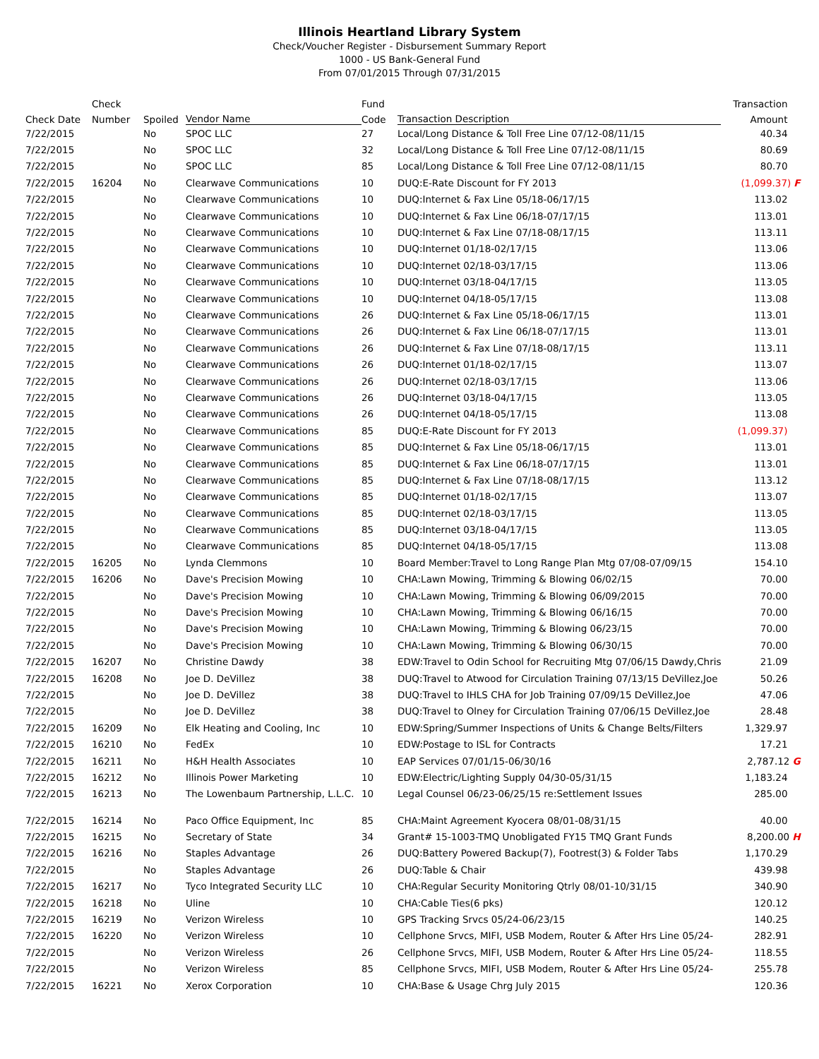Illinois Heartland Library System
Check/Voucher Register - Disbursement Summary Report
1000 - US Bank-General Fund
From 07/01/2015 Through 07/31/2015
| | Check | | | Fund | | Transaction |
| --- | --- | --- | --- | --- | --- | --- |
| Check Date | Number | Spoiled | Vendor Name | Code | Transaction Description | Amount |
| 7/22/2015 | | No | SPOC LLC | 27 | Local/Long Distance & Toll Free Line 07/12-08/11/15 | 40.34 |
| 7/22/2015 | | No | SPOC LLC | 32 | Local/Long Distance & Toll Free Line 07/12-08/11/15 | 80.69 |
| 7/22/2015 | | No | SPOC LLC | 85 | Local/Long Distance & Toll Free Line 07/12-08/11/15 | 80.70 |
| 7/22/2015 | 16204 | No | Clearwave Communications | 10 | DUQ:E-Rate Discount for FY 2013 | (1,099.37) F |
| 7/22/2015 | | No | Clearwave Communications | 10 | DUQ:Internet & Fax Line 05/18-06/17/15 | 113.02 |
| 7/22/2015 | | No | Clearwave Communications | 10 | DUQ:Internet & Fax Line 06/18-07/17/15 | 113.01 |
| 7/22/2015 | | No | Clearwave Communications | 10 | DUQ:Internet & Fax Line 07/18-08/17/15 | 113.11 |
| 7/22/2015 | | No | Clearwave Communications | 10 | DUQ:Internet 01/18-02/17/15 | 113.06 |
| 7/22/2015 | | No | Clearwave Communications | 10 | DUQ:Internet 02/18-03/17/15 | 113.06 |
| 7/22/2015 | | No | Clearwave Communications | 10 | DUQ:Internet 03/18-04/17/15 | 113.05 |
| 7/22/2015 | | No | Clearwave Communications | 10 | DUQ:Internet 04/18-05/17/15 | 113.08 |
| 7/22/2015 | | No | Clearwave Communications | 26 | DUQ:Internet & Fax Line 05/18-06/17/15 | 113.01 |
| 7/22/2015 | | No | Clearwave Communications | 26 | DUQ:Internet & Fax Line 06/18-07/17/15 | 113.01 |
| 7/22/2015 | | No | Clearwave Communications | 26 | DUQ:Internet & Fax Line 07/18-08/17/15 | 113.11 |
| 7/22/2015 | | No | Clearwave Communications | 26 | DUQ:Internet 01/18-02/17/15 | 113.07 |
| 7/22/2015 | | No | Clearwave Communications | 26 | DUQ:Internet 02/18-03/17/15 | 113.06 |
| 7/22/2015 | | No | Clearwave Communications | 26 | DUQ:Internet 03/18-04/17/15 | 113.05 |
| 7/22/2015 | | No | Clearwave Communications | 26 | DUQ:Internet 04/18-05/17/15 | 113.08 |
| 7/22/2015 | | No | Clearwave Communications | 85 | DUQ:E-Rate Discount for FY 2013 | (1,099.37) |
| 7/22/2015 | | No | Clearwave Communications | 85 | DUQ:Internet & Fax Line 05/18-06/17/15 | 113.01 |
| 7/22/2015 | | No | Clearwave Communications | 85 | DUQ:Internet & Fax Line 06/18-07/17/15 | 113.01 |
| 7/22/2015 | | No | Clearwave Communications | 85 | DUQ:Internet & Fax Line 07/18-08/17/15 | 113.12 |
| 7/22/2015 | | No | Clearwave Communications | 85 | DUQ:Internet 01/18-02/17/15 | 113.07 |
| 7/22/2015 | | No | Clearwave Communications | 85 | DUQ:Internet 02/18-03/17/15 | 113.05 |
| 7/22/2015 | | No | Clearwave Communications | 85 | DUQ:Internet 03/18-04/17/15 | 113.05 |
| 7/22/2015 | | No | Clearwave Communications | 85 | DUQ:Internet 04/18-05/17/15 | 113.08 |
| 7/22/2015 | 16205 | No | Lynda Clemmons | 10 | Board Member:Travel to Long Range Plan Mtg 07/08-07/09/15 | 154.10 |
| 7/22/2015 | 16206 | No | Dave's Precision Mowing | 10 | CHA:Lawn Mowing, Trimming & Blowing 06/02/15 | 70.00 |
| 7/22/2015 | | No | Dave's Precision Mowing | 10 | CHA:Lawn Mowing, Trimming & Blowing 06/09/2015 | 70.00 |
| 7/22/2015 | | No | Dave's Precision Mowing | 10 | CHA:Lawn Mowing, Trimming & Blowing 06/16/15 | 70.00 |
| 7/22/2015 | | No | Dave's Precision Mowing | 10 | CHA:Lawn Mowing, Trimming & Blowing 06/23/15 | 70.00 |
| 7/22/2015 | | No | Dave's Precision Mowing | 10 | CHA:Lawn Mowing, Trimming & Blowing 06/30/15 | 70.00 |
| 7/22/2015 | 16207 | No | Christine Dawdy | 38 | EDW:Travel to Odin School for Recruiting Mtg 07/06/15 Dawdy,Chris | 21.09 |
| 7/22/2015 | 16208 | No | Joe D. DeVillez | 38 | DUQ:Travel to Atwood for Circulation Training 07/13/15 DeVillez,Joe | 50.26 |
| 7/22/2015 | | No | Joe D. DeVillez | 38 | DUQ:Travel to IHLS CHA for Job Training 07/09/15 DeVillez,Joe | 47.06 |
| 7/22/2015 | | No | Joe D. DeVillez | 38 | DUQ:Travel to Olney for Circulation Training 07/06/15 DeVillez,Joe | 28.48 |
| 7/22/2015 | 16209 | No | Elk Heating and Cooling, Inc | 10 | EDW:Spring/Summer Inspections of Units & Change Belts/Filters | 1,329.97 |
| 7/22/2015 | 16210 | No | FedEx | 10 | EDW:Postage to ISL for Contracts | 17.21 |
| 7/22/2015 | 16211 | No | H&H Health Associates | 10 | EAP Services 07/01/15-06/30/16 | 2,787.12 G |
| 7/22/2015 | 16212 | No | Illinois Power Marketing | 10 | EDW:Electric/Lighting Supply 04/30-05/31/15 | 1,183.24 |
| 7/22/2015 | 16213 | No | The Lowenbaum Partnership, L.L.C. | 10 | Legal Counsel 06/23-06/25/15 re:Settlement Issues | 285.00 |
| 7/22/2015 | 16214 | No | Paco Office Equipment, Inc | 85 | CHA:Maint Agreement Kyocera 08/01-08/31/15 | 40.00 |
| 7/22/2015 | 16215 | No | Secretary of State | 34 | Grant# 15-1003-TMQ Unobligated FY15 TMQ Grant Funds | 8,200.00 H |
| 7/22/2015 | 16216 | No | Staples Advantage | 26 | DUQ:Battery Powered Backup(7), Footrest(3) & Folder Tabs | 1,170.29 |
| 7/22/2015 | | No | Staples Advantage | 26 | DUQ:Table & Chair | 439.98 |
| 7/22/2015 | 16217 | No | Tyco Integrated Security LLC | 10 | CHA:Regular Security Monitoring Qtrly 08/01-10/31/15 | 340.90 |
| 7/22/2015 | 16218 | No | Uline | 10 | CHA:Cable Ties(6 pks) | 120.12 |
| 7/22/2015 | 16219 | No | Verizon Wireless | 10 | GPS Tracking Srvcs 05/24-06/23/15 | 140.25 |
| 7/22/2015 | 16220 | No | Verizon Wireless | 10 | Cellphone Srvcs, MIFI, USB Modem, Router & After Hrs Line 05/24- | 282.91 |
| 7/22/2015 | | No | Verizon Wireless | 26 | Cellphone Srvcs, MIFI, USB Modem, Router & After Hrs Line 05/24- | 118.55 |
| 7/22/2015 | | No | Verizon Wireless | 85 | Cellphone Srvcs, MIFI, USB Modem, Router & After Hrs Line 05/24- | 255.78 |
| 7/22/2015 | 16221 | No | Xerox Corporation | 10 | CHA:Base & Usage Chrg July 2015 | 120.36 |